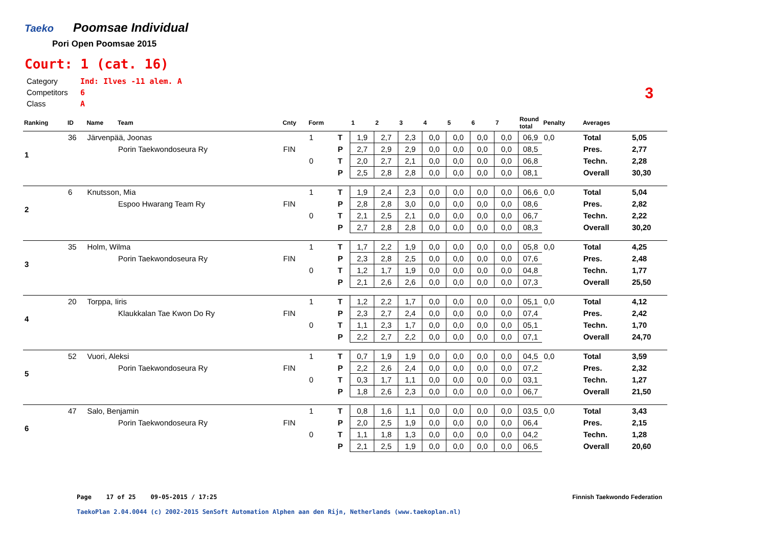Taeko
Poomsae Individual
Pori Open Poomsae 2015
Court: 1 (cat. 16)
Category Ind: Ilves -11 alem. A
Competitors 6
Class A
3
| Ranking | ID | Name | Team | Cnty | Form | | 1 | 2 | 3 | 4 | 5 | 6 | 7 | Round total | Penalty | Averages | |
| --- | --- | --- | --- | --- | --- | --- | --- | --- | --- | --- | --- | --- | --- | --- | --- | --- | --- |
| 1 | 36 | Järvenpää, Joonas | | | 1 | T | 1,9 | 2,7 | 2,3 | 0,0 | 0,0 | 0,0 | 0,0 | 06,9 | 0,0 | Total | 5,05 |
| | | | Porin Taekwondoseura Ry | FIN | | P | 2,7 | 2,9 | 2,9 | 0,0 | 0,0 | 0,0 | 0,0 | 08,5 | | Pres. | 2,77 |
| | | | | | 0 | T | 2,0 | 2,7 | 2,1 | 0,0 | 0,0 | 0,0 | 0,0 | 06,8 | | Techn. | 2,28 |
| | | | | | | P | 2,5 | 2,8 | 2,8 | 0,0 | 0,0 | 0,0 | 0,0 | 08,1 | | Overall | 30,30 |
| 2 | 6 | Knutsson, Mia | | | 1 | T | 1,9 | 2,4 | 2,3 | 0,0 | 0,0 | 0,0 | 0,0 | 06,6 | 0,0 | Total | 5,04 |
| | | | Espoo Hwarang Team Ry | FIN | | P | 2,8 | 2,8 | 3,0 | 0,0 | 0,0 | 0,0 | 0,0 | 08,6 | | Pres. | 2,82 |
| | | | | | 0 | T | 2,1 | 2,5 | 2,1 | 0,0 | 0,0 | 0,0 | 0,0 | 06,7 | | Techn. | 2,22 |
| | | | | | | P | 2,7 | 2,8 | 2,8 | 0,0 | 0,0 | 0,0 | 0,0 | 08,3 | | Overall | 30,20 |
| 3 | 35 | Holm, Wilma | | | 1 | T | 1,7 | 2,2 | 1,9 | 0,0 | 0,0 | 0,0 | 0,0 | 05,8 | 0,0 | Total | 4,25 |
| | | | Porin Taekwondoseura Ry | FIN | | P | 2,3 | 2,8 | 2,5 | 0,0 | 0,0 | 0,0 | 0,0 | 07,6 | | Pres. | 2,48 |
| | | | | | 0 | T | 1,2 | 1,7 | 1,9 | 0,0 | 0,0 | 0,0 | 0,0 | 04,8 | | Techn. | 1,77 |
| | | | | | | P | 2,1 | 2,6 | 2,6 | 0,0 | 0,0 | 0,0 | 0,0 | 07,3 | | Overall | 25,50 |
| 4 | 20 | Torppa, Iiris | | | 1 | T | 1,2 | 2,2 | 1,7 | 0,0 | 0,0 | 0,0 | 0,0 | 05,1 | 0,0 | Total | 4,12 |
| | | | Klaukkalan Tae Kwon Do Ry | FIN | | P | 2,3 | 2,7 | 2,4 | 0,0 | 0,0 | 0,0 | 0,0 | 07,4 | | Pres. | 2,42 |
| | | | | | 0 | T | 1,1 | 2,3 | 1,7 | 0,0 | 0,0 | 0,0 | 0,0 | 05,1 | | Techn. | 1,70 |
| | | | | | | P | 2,2 | 2,7 | 2,2 | 0,0 | 0,0 | 0,0 | 0,0 | 07,1 | | Overall | 24,70 |
| 5 | 52 | Vuori, Aleksi | | | 1 | T | 0,7 | 1,9 | 1,9 | 0,0 | 0,0 | 0,0 | 0,0 | 04,5 | 0,0 | Total | 3,59 |
| | | | Porin Taekwondoseura Ry | FIN | | P | 2,2 | 2,6 | 2,4 | 0,0 | 0,0 | 0,0 | 0,0 | 07,2 | | Pres. | 2,32 |
| | | | | | 0 | T | 0,3 | 1,7 | 1,1 | 0,0 | 0,0 | 0,0 | 0,0 | 03,1 | | Techn. | 1,27 |
| | | | | | | P | 1,8 | 2,6 | 2,3 | 0,0 | 0,0 | 0,0 | 0,0 | 06,7 | | Overall | 21,50 |
| 6 | 47 | Salo, Benjamin | | | 1 | T | 0,8 | 1,6 | 1,1 | 0,0 | 0,0 | 0,0 | 0,0 | 03,5 | 0,0 | Total | 3,43 |
| | | | Porin Taekwondoseura Ry | FIN | | P | 2,0 | 2,5 | 1,9 | 0,0 | 0,0 | 0,0 | 0,0 | 06,4 | | Pres. | 2,15 |
| | | | | | 0 | T | 1,1 | 1,8 | 1,3 | 0,0 | 0,0 | 0,0 | 0,0 | 04,2 | | Techn. | 1,28 |
| | | | | | | P | 2,1 | 2,5 | 1,9 | 0,0 | 0,0 | 0,0 | 0,0 | 06,5 | | Overall | 20,60 |
Page 17 of 25 09-05-2015 / 17:25
Finnish Taekwondo Federation
TaekoPlan 2.04.0044 (c) 2002-2015 SenSoft Automation Alphen aan den Rijn, Netherlands (www.taekoplan.nl)